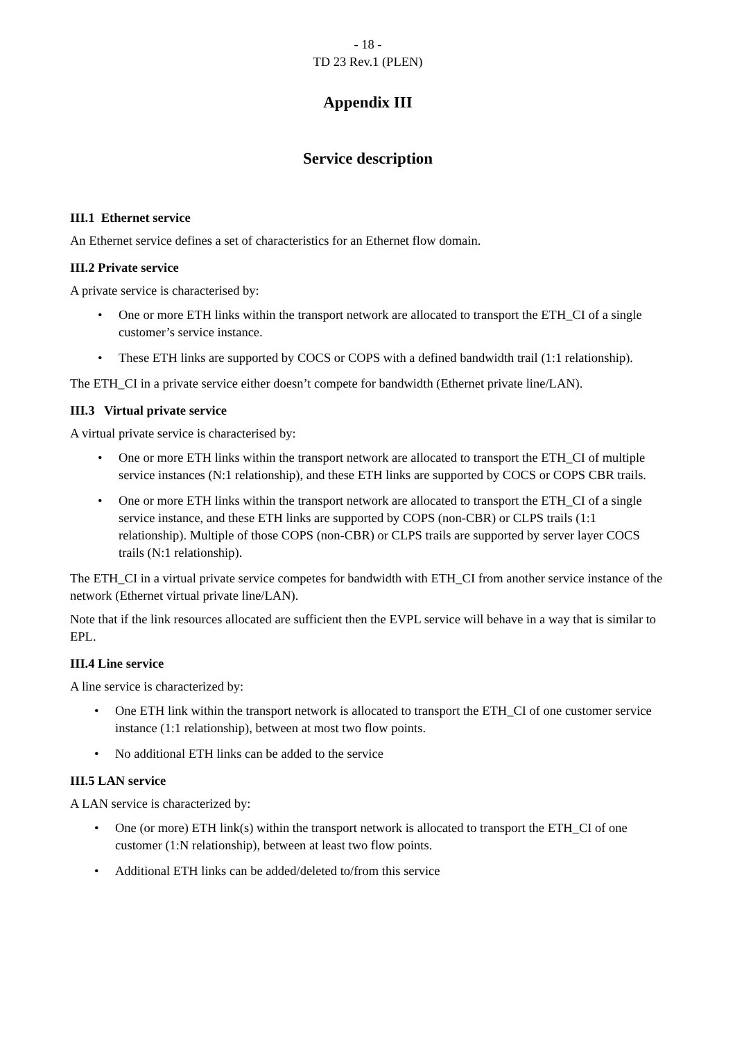- 18 -
TD 23 Rev.1 (PLEN)
Appendix III
Service description
III.1 Ethernet service
An Ethernet service defines a set of characteristics for an Ethernet flow domain.
III.2 Private service
A private service is characterised by:
• One or more ETH links within the transport network are allocated to transport the ETH_CI of a single customer’s service instance.
• These ETH links are supported by COCS or COPS with a defined bandwidth trail (1:1 relationship).
The ETH_CI in a private service either doesn’t compete for bandwidth (Ethernet private line/LAN).
III.3 Virtual private service
A virtual private service is characterised by:
• One or more ETH links within the transport network are allocated to transport the ETH_CI of multiple service instances (N:1 relationship), and these ETH links are supported by COCS or COPS CBR trails.
• One or more ETH links within the transport network are allocated to transport the ETH_CI of a single service instance, and these ETH links are supported by COPS (non-CBR) or CLPS trails (1:1 relationship). Multiple of those COPS (non-CBR) or CLPS trails are supported by server layer COCS trails (N:1 relationship).
The ETH_CI in a virtual private service competes for bandwidth with ETH_CI from another service instance of the network (Ethernet virtual private line/LAN).
Note that if the link resources allocated are sufficient then the EVPL service will behave in a way that is similar to EPL.
III.4 Line service
A line service is characterized by:
• One ETH link within the transport network is allocated to transport the ETH_CI of one customer service instance (1:1 relationship), between at most two flow points.
• No additional ETH links can be added to the service
III.5 LAN service
A LAN service is characterized by:
• One (or more) ETH link(s) within the transport network is allocated to transport the ETH_CI of one customer (1:N relationship), between at least two flow points.
• Additional ETH links can be added/deleted to/from this service